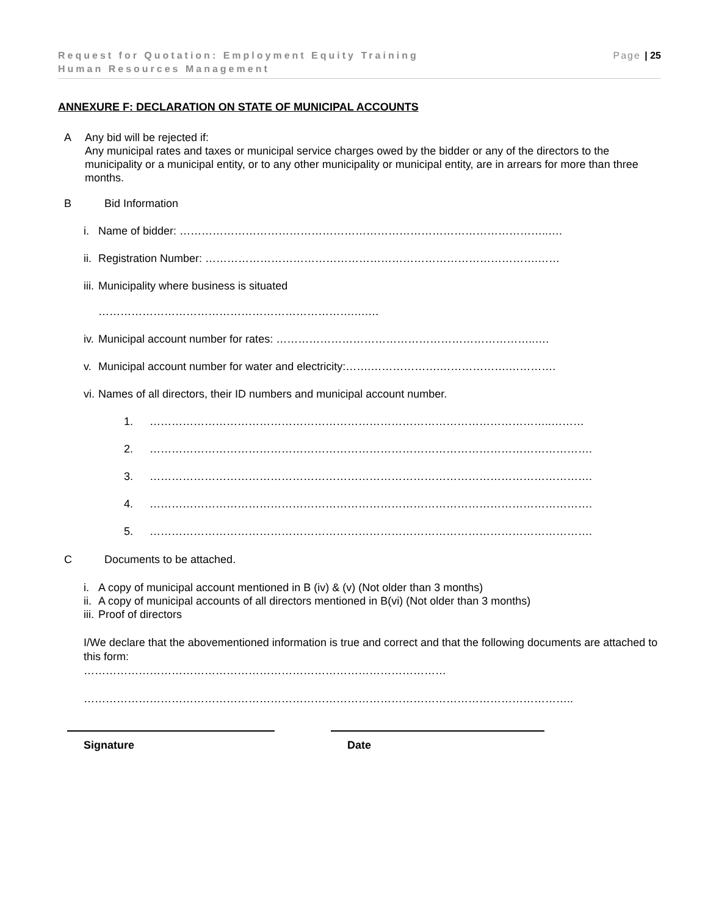Page | 25 Request for Quotation: Employment Equity Training
Human Resources Management
ANNEXURE F: DECLARATION ON STATE OF MUNICIPAL ACCOUNTS
A Any bid will be rejected if:
Any municipal rates and taxes or municipal service charges owed by the bidder or any of the directors to the municipality or a municipal entity, or to any other municipality or municipal entity, are in arrears for more than three months.
B Bid Information
i. Name of bidder: ………………………………………………………………………………………..….
ii. Registration Number: ……………………………………………………………………………….……
iii. Municipality where business is situated
…………………………………………………………….….…
iv. Municipal account number for rates: ……………………………………………………………..….
v. Municipal account number for water and electricity:…….……………….……………….………….
vi. Names of all directors, their ID numbers and municipal account number.
1. ………………………………………………………………………………………………..………
2. ………………………………………………………………………………………………………….
3. ………………………………………………………………………………………………………….
4. ………………………………………………………………………………………………………….
5. ………………………………………………………………………………………………………….
C Documents to be attached.
i. A copy of municipal account mentioned in B (iv) & (v) (Not older than 3 months)
ii. A copy of municipal accounts of all directors mentioned in B(vi) (Not older than 3 months)
iii. Proof of directors
I/We declare that the abovementioned information is true and correct and that the following documents are attached to this form:
………………………………………………………………………………………
……………………………………………………………………………………………………………………..
Signature Date